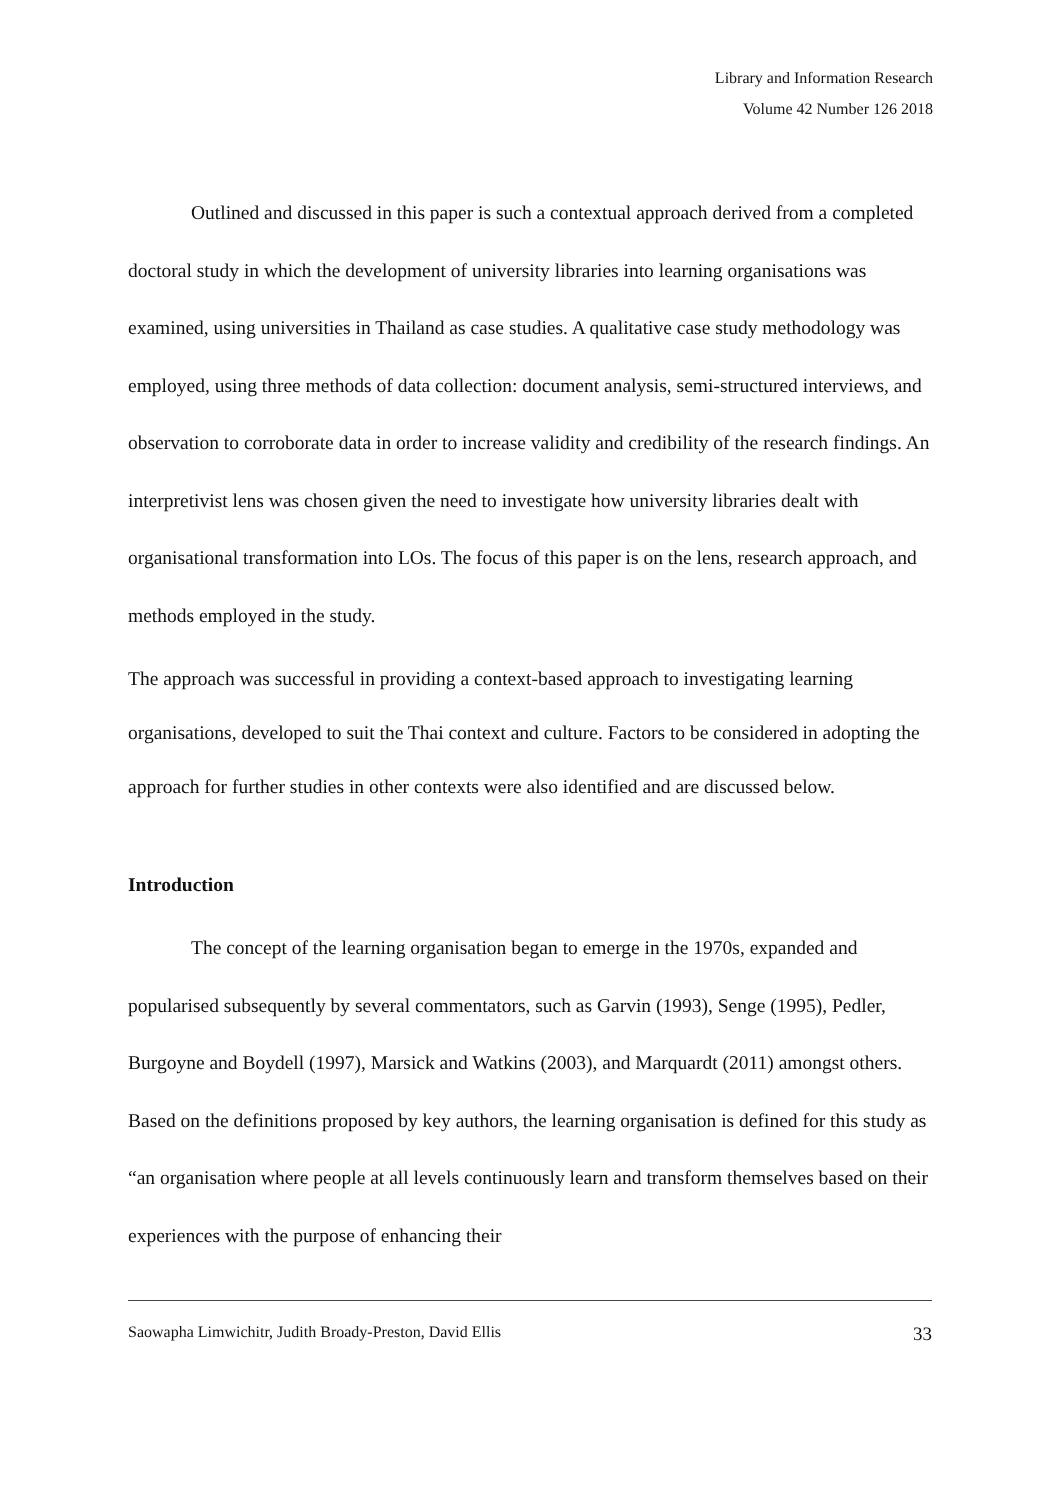Library and Information Research
Volume 42 Number 126 2018
Outlined and discussed in this paper is such a contextual approach derived from a completed doctoral study in which the development of university libraries into learning organisations was examined, using universities in Thailand as case studies. A qualitative case study methodology was employed, using three methods of data collection: document analysis, semi-structured interviews, and observation to corroborate data in order to increase validity and credibility of the research findings. An interpretivist lens was chosen given the need to investigate how university libraries dealt with organisational transformation into LOs. The focus of this paper is on the lens, research approach, and methods employed in the study.
The approach was successful in providing a context-based approach to investigating learning organisations, developed to suit the Thai context and culture. Factors to be considered in adopting the approach for further studies in other contexts were also identified and are discussed below.
Introduction
The concept of the learning organisation began to emerge in the 1970s, expanded and popularised subsequently by several commentators, such as Garvin (1993), Senge (1995), Pedler, Burgoyne and Boydell (1997), Marsick and Watkins (2003), and Marquardt (2011) amongst others. Based on the definitions proposed by key authors, the learning organisation is defined for this study as “an organisation where people at all levels continuously learn and transform themselves based on their experiences with the purpose of enhancing their
Saowapha Limwichitr, Judith Broady-Preston, David Ellis 33